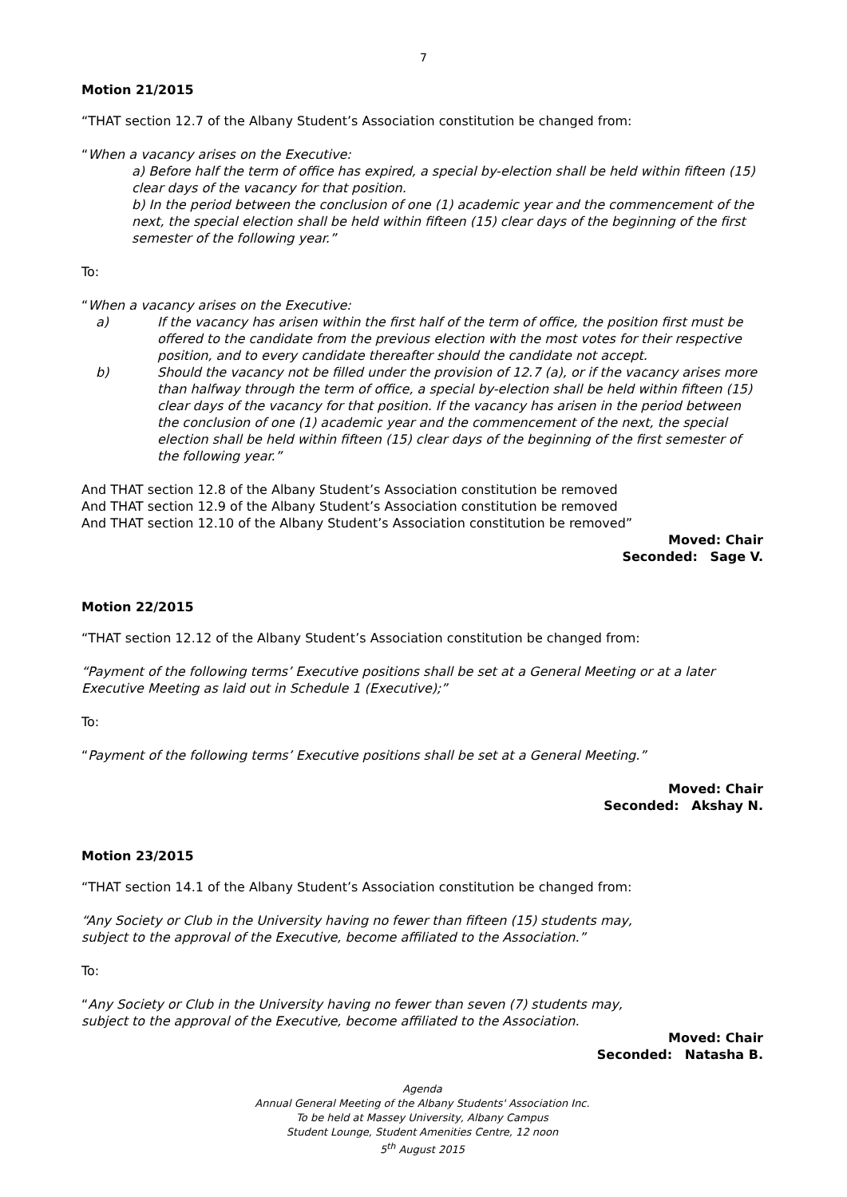7
Motion 21/2015
“THAT section 12.7 of the Albany Student’s Association constitution be changed from:
“When a vacancy arises on the Executive:
a) Before half the term of office has expired, a special by-election shall be held within fifteen (15) clear days of the vacancy for that position.
b) In the period between the conclusion of one (1) academic year and the commencement of the next, the special election shall be held within fifteen (15) clear days of the beginning of the first semester of the following year.”
To:
“When a vacancy arises on the Executive:
a) If the vacancy has arisen within the first half of the term of office, the position first must be offered to the candidate from the previous election with the most votes for their respective position, and to every candidate thereafter should the candidate not accept.
b) Should the vacancy not be filled under the provision of 12.7 (a), or if the vacancy arises more than halfway through the term of office, a special by-election shall be held within fifteen (15) clear days of the vacancy for that position. If the vacancy has arisen in the period between the conclusion of one (1) academic year and the commencement of the next, the special election shall be held within fifteen (15) clear days of the beginning of the first semester of the following year.”
And THAT section 12.8 of the Albany Student’s Association constitution be removed
And THAT section 12.9 of the Albany Student’s Association constitution be removed
And THAT section 12.10 of the Albany Student’s Association constitution be removed”
Moved: Chair
Seconded: Sage V.
Motion 22/2015
“THAT section 12.12 of the Albany Student’s Association constitution be changed from:
“Payment of the following terms’ Executive positions shall be set at a General Meeting or at a later Executive Meeting as laid out in Schedule 1 (Executive);”
To:
“Payment of the following terms’ Executive positions shall be set at a General Meeting.”
Moved: Chair
Seconded: Akshay N.
Motion 23/2015
“THAT section 14.1 of the Albany Student’s Association constitution be changed from:
“Any Society or Club in the University having no fewer than fifteen (15) students may,
subject to the approval of the Executive, become affiliated to the Association.”
To:
“Any Society or Club in the University having no fewer than seven (7) students may,
subject to the approval of the Executive, become affiliated to the Association.
Moved: Chair
Seconded: Natasha B.
Agenda
Annual General Meeting of the Albany Students' Association Inc.
To be held at Massey University, Albany Campus
Student Lounge, Student Amenities Centre, 12 noon
5<sup>th</sup> August 2015